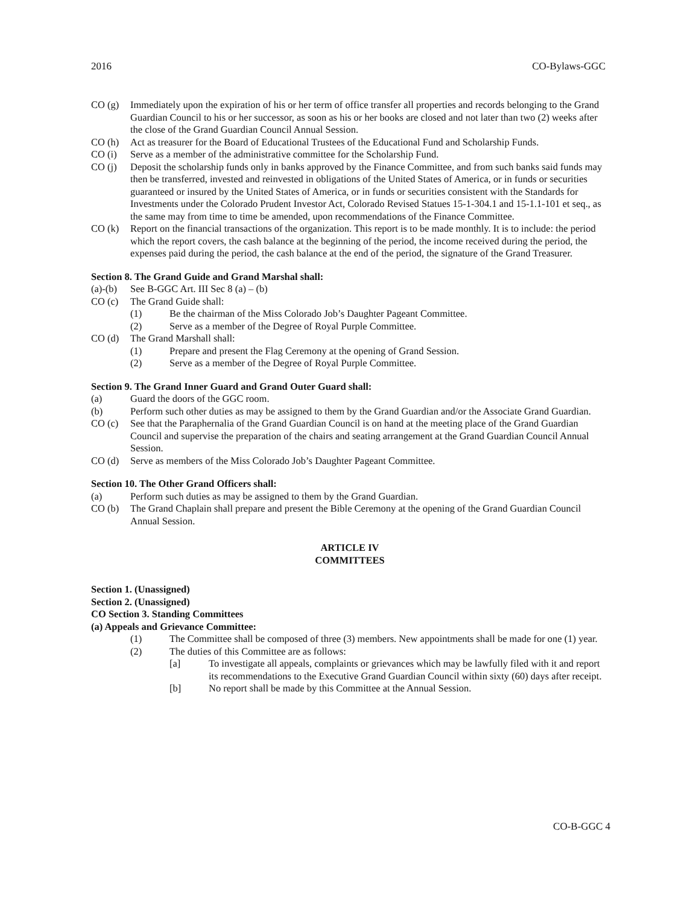2016 CO-Bylaws-GGC
CO (g) Immediately upon the expiration of his or her term of office transfer all properties and records belonging to the Grand Guardian Council to his or her successor, as soon as his or her books are closed and not later than two (2) weeks after the close of the Grand Guardian Council Annual Session.
CO (h) Act as treasurer for the Board of Educational Trustees of the Educational Fund and Scholarship Funds.
CO (i) Serve as a member of the administrative committee for the Scholarship Fund.
CO (j) Deposit the scholarship funds only in banks approved by the Finance Committee, and from such banks said funds may then be transferred, invested and reinvested in obligations of the United States of America, or in funds or securities guaranteed or insured by the United States of America, or in funds or securities consistent with the Standards for Investments under the Colorado Prudent Investor Act, Colorado Revised Statues 15-1-304.1 and 15-1.1-101 et seq., as the same may from time to time be amended, upon recommendations of the Finance Committee.
CO (k) Report on the financial transactions of the organization. This report is to be made monthly. It is to include: the period which the report covers, the cash balance at the beginning of the period, the income received during the period, the expenses paid during the period, the cash balance at the end of the period, the signature of the Grand Treasurer.
Section 8. The Grand Guide and Grand Marshal shall:
(a)-(b) See B-GGC Art. III Sec 8 (a) – (b)
CO (c) The Grand Guide shall:
(1) Be the chairman of the Miss Colorado Job’s Daughter Pageant Committee.
(2) Serve as a member of the Degree of Royal Purple Committee.
CO (d) The Grand Marshall shall:
(1) Prepare and present the Flag Ceremony at the opening of Grand Session.
(2) Serve as a member of the Degree of Royal Purple Committee.
Section 9. The Grand Inner Guard and Grand Outer Guard shall:
(a) Guard the doors of the GGC room.
(b) Perform such other duties as may be assigned to them by the Grand Guardian and/or the Associate Grand Guardian.
CO (c) See that the Paraphernalia of the Grand Guardian Council is on hand at the meeting place of the Grand Guardian Council and supervise the preparation of the chairs and seating arrangement at the Grand Guardian Council Annual Session.
CO (d) Serve as members of the Miss Colorado Job’s Daughter Pageant Committee.
Section 10. The Other Grand Officers shall:
(a) Perform such duties as may be assigned to them by the Grand Guardian.
CO (b) The Grand Chaplain shall prepare and present the Bible Ceremony at the opening of the Grand Guardian Council Annual Session.
ARTICLE IV
COMMITTEES
Section 1. (Unassigned)
Section 2. (Unassigned)
CO Section 3. Standing Committees
(a) Appeals and Grievance Committee:
(1) The Committee shall be composed of three (3) members. New appointments shall be made for one (1) year.
(2) The duties of this Committee are as follows:
[a] To investigate all appeals, complaints or grievances which may be lawfully filed with it and report its recommendations to the Executive Grand Guardian Council within sixty (60) days after receipt.
[b] No report shall be made by this Committee at the Annual Session.
CO-B-GGC 4